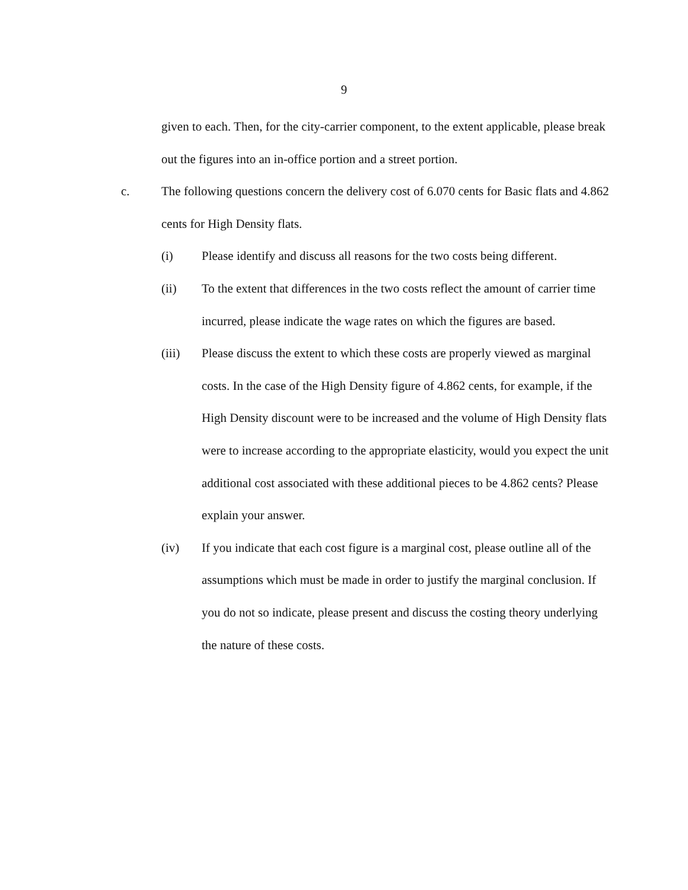9
given to each. Then, for the city-carrier component, to the extent applicable, please break out the figures into an in-office portion and a street portion.
c. The following questions concern the delivery cost of 6.070 cents for Basic flats and 4.862 cents for High Density flats.
(i) Please identify and discuss all reasons for the two costs being different.
(ii) To the extent that differences in the two costs reflect the amount of carrier time incurred, please indicate the wage rates on which the figures are based.
(iii) Please discuss the extent to which these costs are properly viewed as marginal costs. In the case of the High Density figure of 4.862 cents, for example, if the High Density discount were to be increased and the volume of High Density flats were to increase according to the appropriate elasticity, would you expect the unit additional cost associated with these additional pieces to be 4.862 cents? Please explain your answer.
(iv) If you indicate that each cost figure is a marginal cost, please outline all of the assumptions which must be made in order to justify the marginal conclusion. If you do not so indicate, please present and discuss the costing theory underlying the nature of these costs.